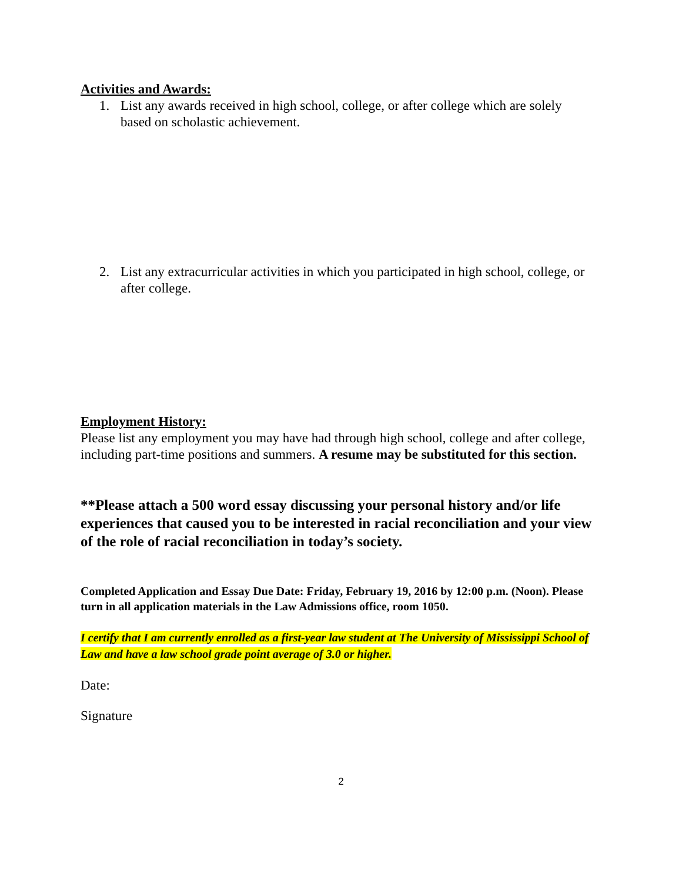Activities and Awards:
1. List any awards received in high school, college, or after college which are solely based on scholastic achievement.
2. List any extracurricular activities in which you participated in high school, college, or after college.
Employment History:
Please list any employment you may have had through high school, college and after college, including part-time positions and summers. A resume may be substituted for this section.
**Please attach a 500 word essay discussing your personal history and/or life experiences that caused you to be interested in racial reconciliation and your view of the role of racial reconciliation in today’s society.
Completed Application and Essay Due Date: Friday, February 19, 2016 by 12:00 p.m. (Noon). Please turn in all application materials in the Law Admissions office, room 1050.
I certify that I am currently enrolled as a first-year law student at The University of Mississippi School of Law and have a law school grade point average of 3.0 or higher.
Date:
Signature
2